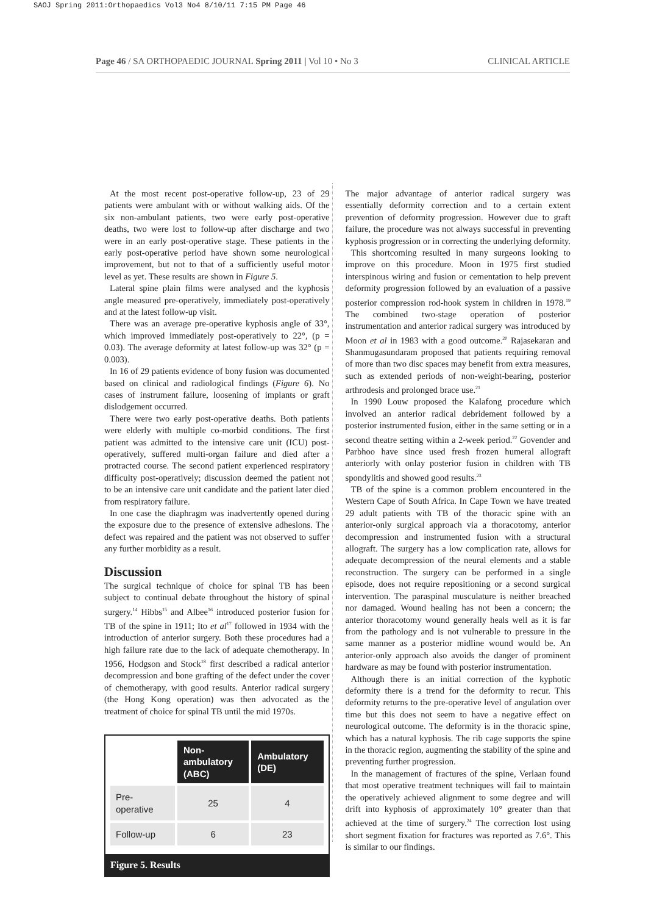SAOJ Spring 2011:Orthopaedics Vol3 No4 8/10/11 7:15 PM Page 46
Page 46 / SA ORTHOPAEDIC JOURNAL Spring 2011 | Vol 10 • No 3 CLINICAL ARTICLE
At the most recent post-operative follow-up, 23 of 29 patients were ambulant with or without walking aids. Of the six non-ambulant patients, two were early post-operative deaths, two were lost to follow-up after discharge and two were in an early post-operative stage. These patients in the early post-operative period have shown some neurological improvement, but not to that of a sufficiently useful motor level as yet. These results are shown in Figure 5.
Lateral spine plain films were analysed and the kyphosis angle measured pre-operatively, immediately post-operatively and at the latest follow-up visit.
There was an average pre-operative kyphosis angle of 33°, which improved immediately post-operatively to 22°, (p = 0.03). The average deformity at latest follow-up was 32° (p = 0.003).
In 16 of 29 patients evidence of bony fusion was documented based on clinical and radiological findings (Figure 6). No cases of instrument failure, loosening of implants or graft dislodgement occurred.
There were two early post-operative deaths. Both patients were elderly with multiple co-morbid conditions. The first patient was admitted to the intensive care unit (ICU) post-operatively, suffered multi-organ failure and died after a protracted course. The second patient experienced respiratory difficulty post-operatively; discussion deemed the patient not to be an intensive care unit candidate and the patient later died from respiratory failure.
In one case the diaphragm was inadvertently opened during the exposure due to the presence of extensive adhesions. The defect was repaired and the patient was not observed to suffer any further morbidity as a result.
Discussion
The surgical technique of choice for spinal TB has been subject to continual debate throughout the history of spinal surgery.<sup>14</sup> Hibbs<sup>15</sup> and Albee<sup>16</sup> introduced posterior fusion for TB of the spine in 1911; Ito et al<sup>17</sup> followed in 1934 with the introduction of anterior surgery. Both these procedures had a high failure rate due to the lack of adequate chemotherapy. In 1956, Hodgson and Stock<sup>18</sup> first described a radical anterior decompression and bone grafting of the defect under the cover of chemotherapy, with good results. Anterior radical surgery (the Hong Kong operation) was then advocated as the treatment of choice for spinal TB until the mid 1970s.
| | Non-ambulatory (ABC) | Ambulatory (DE) |
| Pre-operative | 25 | 4 |
| Follow-up | 6 | 23 |
Figure 5. Results
The major advantage of anterior radical surgery was essentially deformity correction and to a certain extent prevention of deformity progression. However due to graft failure, the procedure was not always successful in preventing kyphosis progression or in correcting the underlying deformity.
This shortcoming resulted in many surgeons looking to improve on this procedure. Moon in 1975 first studied interspinous wiring and fusion or cementation to help prevent deformity progression followed by an evaluation of a passive posterior compression rod-hook system in children in 1978.<sup>19</sup> The combined two-stage operation of posterior instrumentation and anterior radical surgery was introduced by Moon et al in 1983 with a good outcome.<sup>20</sup> Rajasekaran and Shanmugasundaram proposed that patients requiring removal of more than two disc spaces may benefit from extra measures, such as extended periods of non-weight-bearing, posterior arthrodesis and prolonged brace use.<sup>21</sup>
In 1990 Louw proposed the Kalafong procedure which involved an anterior radical debridement followed by a posterior instrumented fusion, either in the same setting or in a second theatre setting within a 2-week period.<sup>22</sup> Govender and Parbhoo have since used fresh frozen humeral allograft anteriorly with onlay posterior fusion in children with TB spondylitis and showed good results.<sup>23</sup>
TB of the spine is a common problem encountered in the Western Cape of South Africa. In Cape Town we have treated 29 adult patients with TB of the thoracic spine with an anterior-only surgical approach via a thoracotomy, anterior decompression and instrumented fusion with a structural allograft. The surgery has a low complication rate, allows for adequate decompression of the neural elements and a stable reconstruction. The surgery can be performed in a single episode, does not require repositioning or a second surgical intervention. The paraspinal musculature is neither breached nor damaged. Wound healing has not been a concern; the anterior thoracotomy wound generally heals well as it is far from the pathology and is not vulnerable to pressure in the same manner as a posterior midline wound would be. An anterior-only approach also avoids the danger of prominent hardware as may be found with posterior instrumentation.
Although there is an initial correction of the kyphotic deformity there is a trend for the deformity to recur. This deformity returns to the pre-operative level of angulation over time but this does not seem to have a negative effect on neurological outcome. The deformity is in the thoracic spine, which has a natural kyphosis. The rib cage supports the spine in the thoracic region, augmenting the stability of the spine and preventing further progression.
In the management of fractures of the spine, Verlaan found that most operative treatment techniques will fail to maintain the operatively achieved alignment to some degree and will drift into kyphosis of approximately 10° greater than that achieved at the time of surgery.<sup>24</sup> The correction lost using short segment fixation for fractures was reported as 7.6°. This is similar to our findings.